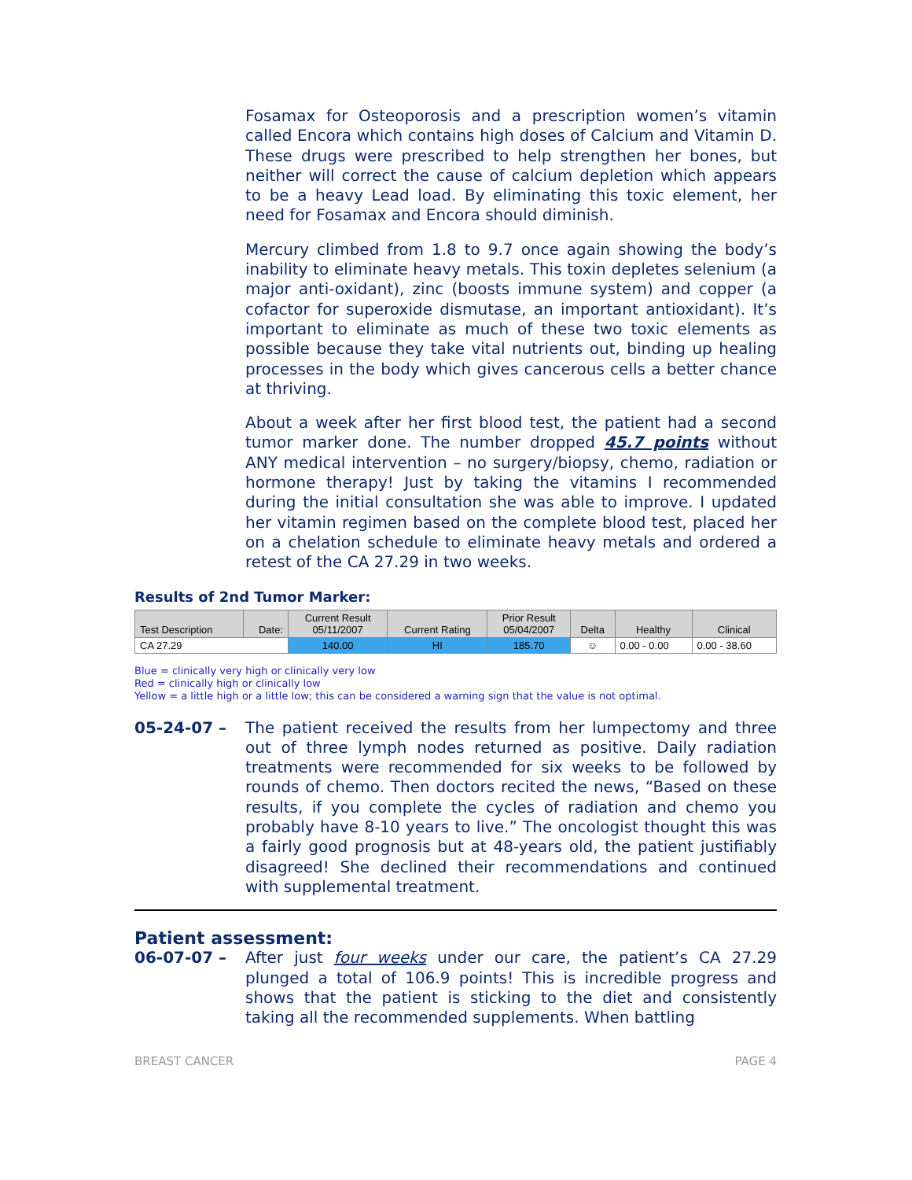Fosamax for Osteoporosis and a prescription women’s vitamin called Encora which contains high doses of Calcium and Vitamin D. These drugs were prescribed to help strengthen her bones, but neither will correct the cause of calcium depletion which appears to be a heavy Lead load. By eliminating this toxic element, her need for Fosamax and Encora should diminish.
Mercury climbed from 1.8 to 9.7 once again showing the body’s inability to eliminate heavy metals. This toxin depletes selenium (a major anti-oxidant), zinc (boosts immune system) and copper (a cofactor for superoxide dismutase, an important antioxidant). It’s important to eliminate as much of these two toxic elements as possible because they take vital nutrients out, binding up healing processes in the body which gives cancerous cells a better chance at thriving.
About a week after her first blood test, the patient had a second tumor marker done. The number dropped 45.7 points without ANY medical intervention – no surgery/biopsy, chemo, radiation or hormone therapy! Just by taking the vitamins I recommended during the initial consultation she was able to improve. I updated her vitamin regimen based on the complete blood test, placed her on a chelation schedule to eliminate heavy metals and ordered a retest of the CA 27.29 in two weeks.
Results of 2nd Tumor Marker:
| Test Description | Date: | Current Result 05/11/2007 | Current Rating | Prior Result 05/04/2007 | Delta | Healthy | Clinical |
| --- | --- | --- | --- | --- | --- | --- | --- |
| CA 27.29 | | 140.00 | HI | 185.70 | ☺ | 0.00 - 0.00 | 0.00 - 38.60 |
Blue = clinically very high or clinically very low
Red = clinically high or clinically low
Yellow = a little high or a little low; this can be considered a warning sign that the value is not optimal.
05-24-07 – The patient received the results from her lumpectomy and three out of three lymph nodes returned as positive. Daily radiation treatments were recommended for six weeks to be followed by rounds of chemo. Then doctors recited the news, “Based on these results, if you complete the cycles of radiation and chemo you probably have 8-10 years to live.” The oncologist thought this was a fairly good prognosis but at 48-years old, the patient justifiably disagreed! She declined their recommendations and continued with supplemental treatment.
Patient assessment:
06-07-07 – After just four weeks under our care, the patient’s CA 27.29 plunged a total of 106.9 points! This is incredible progress and shows that the patient is sticking to the diet and consistently taking all the recommended supplements. When battling
BREAST CANCER PAGE 4